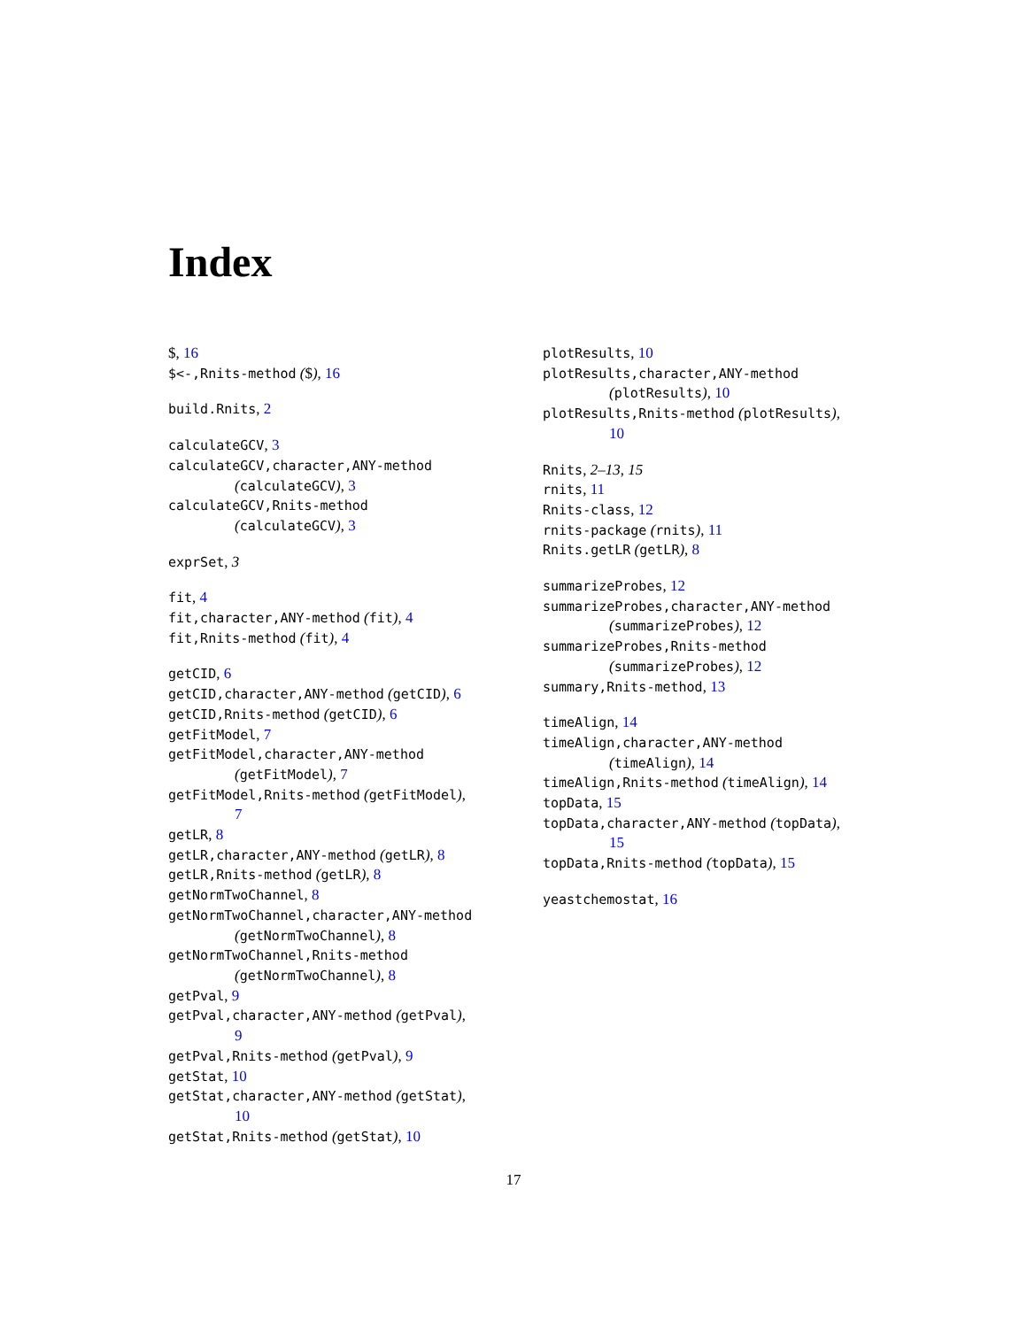Index
$, 16
$<-,Rnits-method ($), 16
build.Rnits, 2
calculateGCV, 3
calculateGCV,character,ANY-method
(calculateGCV), 3
calculateGCV,Rnits-method
(calculateGCV), 3
exprSet, 3
fit, 4
fit,character,ANY-method (fit), 4
fit,Rnits-method (fit), 4
getCID, 6
getCID,character,ANY-method (getCID), 6
getCID,Rnits-method (getCID), 6
getFitModel, 7
getFitModel,character,ANY-method
(getFitModel), 7
getFitModel,Rnits-method (getFitModel),
7
getLR, 8
getLR,character,ANY-method (getLR), 8
getLR,Rnits-method (getLR), 8
getNormTwoChannel, 8
getNormTwoChannel,character,ANY-method
(getNormTwoChannel), 8
getNormTwoChannel,Rnits-method
(getNormTwoChannel), 8
getPval, 9
getPval,character,ANY-method (getPval),
9
getPval,Rnits-method (getPval), 9
getStat, 10
getStat,character,ANY-method (getStat),
10
getStat,Rnits-method (getStat), 10
plotResults, 10
plotResults,character,ANY-method
(plotResults), 10
plotResults,Rnits-method (plotResults),
10
Rnits, 2–13, 15
rnits, 11
Rnits-class, 12
rnits-package (rnits), 11
Rnits.getLR (getLR), 8
summarizeProbes, 12
summarizeProbes,character,ANY-method
(summarizeProbes), 12
summarizeProbes,Rnits-method
(summarizeProbes), 12
summary,Rnits-method, 13
timeAlign, 14
timeAlign,character,ANY-method
(timeAlign), 14
timeAlign,Rnits-method (timeAlign), 14
topData, 15
topData,character,ANY-method (topData),
15
topData,Rnits-method (topData), 15
yeastchemostat, 16
17